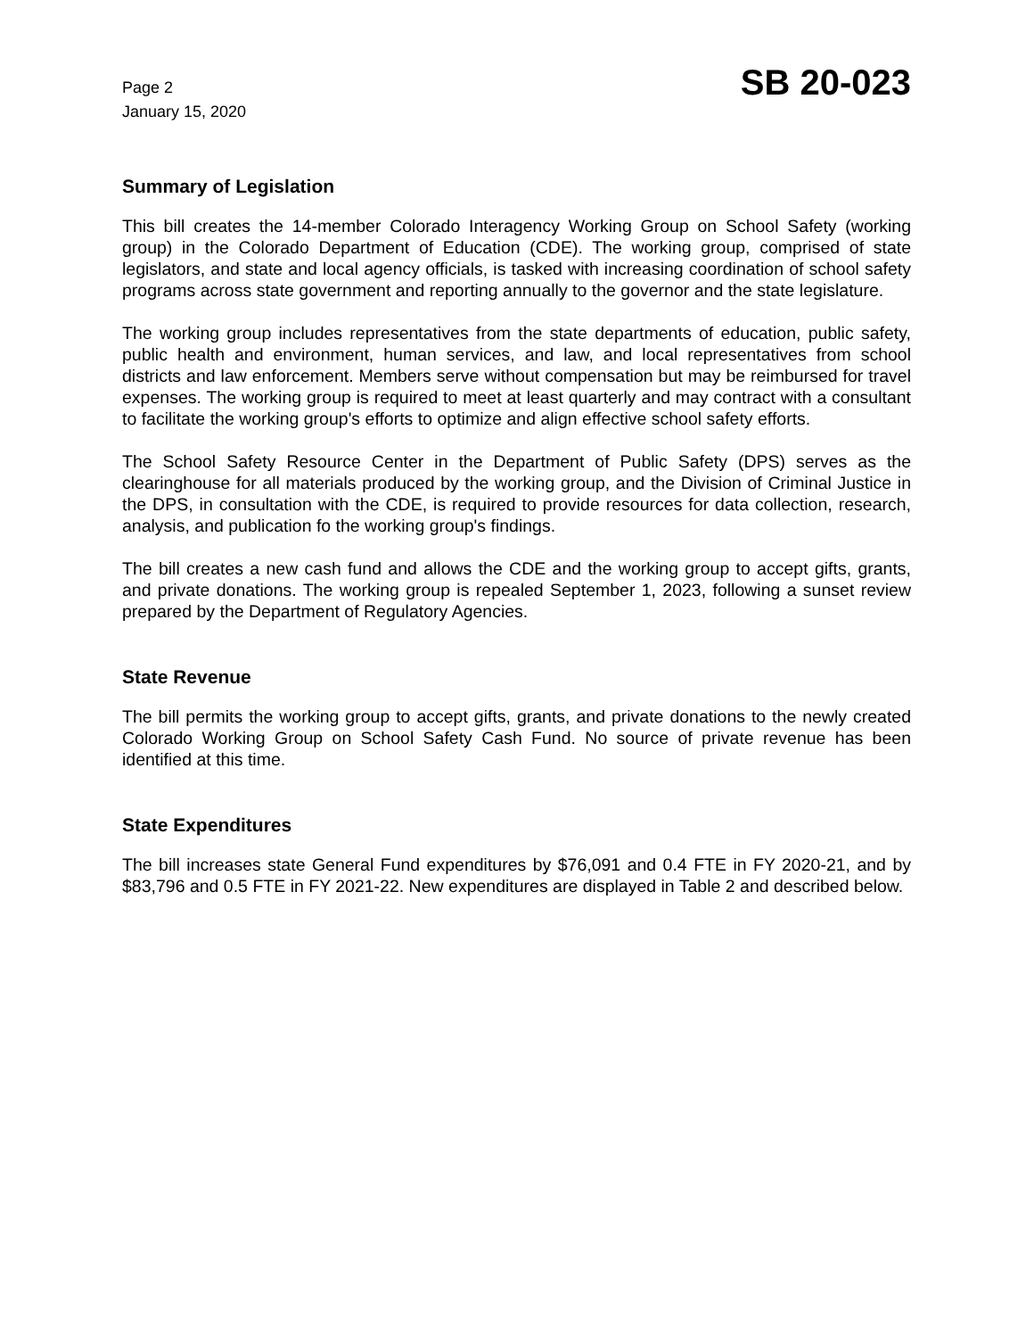Page 2
January 15, 2020
SB 20-023
Summary of Legislation
This bill creates the 14-member Colorado Interagency Working Group on School Safety (working group) in the Colorado Department of Education (CDE). The working group, comprised of state legislators, and state and local agency officials, is tasked with increasing coordination of school safety programs across state government and reporting annually to the governor and the state legislature.
The working group includes representatives from the state departments of education, public safety, public health and environment, human services, and law, and local representatives from school districts and law enforcement. Members serve without compensation but may be reimbursed for travel expenses. The working group is required to meet at least quarterly and may contract with a consultant to facilitate the working group's efforts to optimize and align effective school safety efforts.
The School Safety Resource Center in the Department of Public Safety (DPS) serves as the clearinghouse for all materials produced by the working group, and the Division of Criminal Justice in the DPS, in consultation with the CDE, is required to provide resources for data collection, research, analysis, and publication fo the working group's findings.
The bill creates a new cash fund and allows the CDE and the working group to accept gifts, grants, and private donations. The working group is repealed September 1, 2023, following a sunset review prepared by the Department of Regulatory Agencies.
State Revenue
The bill permits the working group to accept gifts, grants, and private donations to the newly created Colorado Working Group on School Safety Cash Fund. No source of private revenue has been identified at this time.
State Expenditures
The bill increases state General Fund expenditures by $76,091 and 0.4 FTE in FY 2020-21, and by $83,796 and 0.5 FTE in FY 2021-22. New expenditures are displayed in Table 2 and described below.